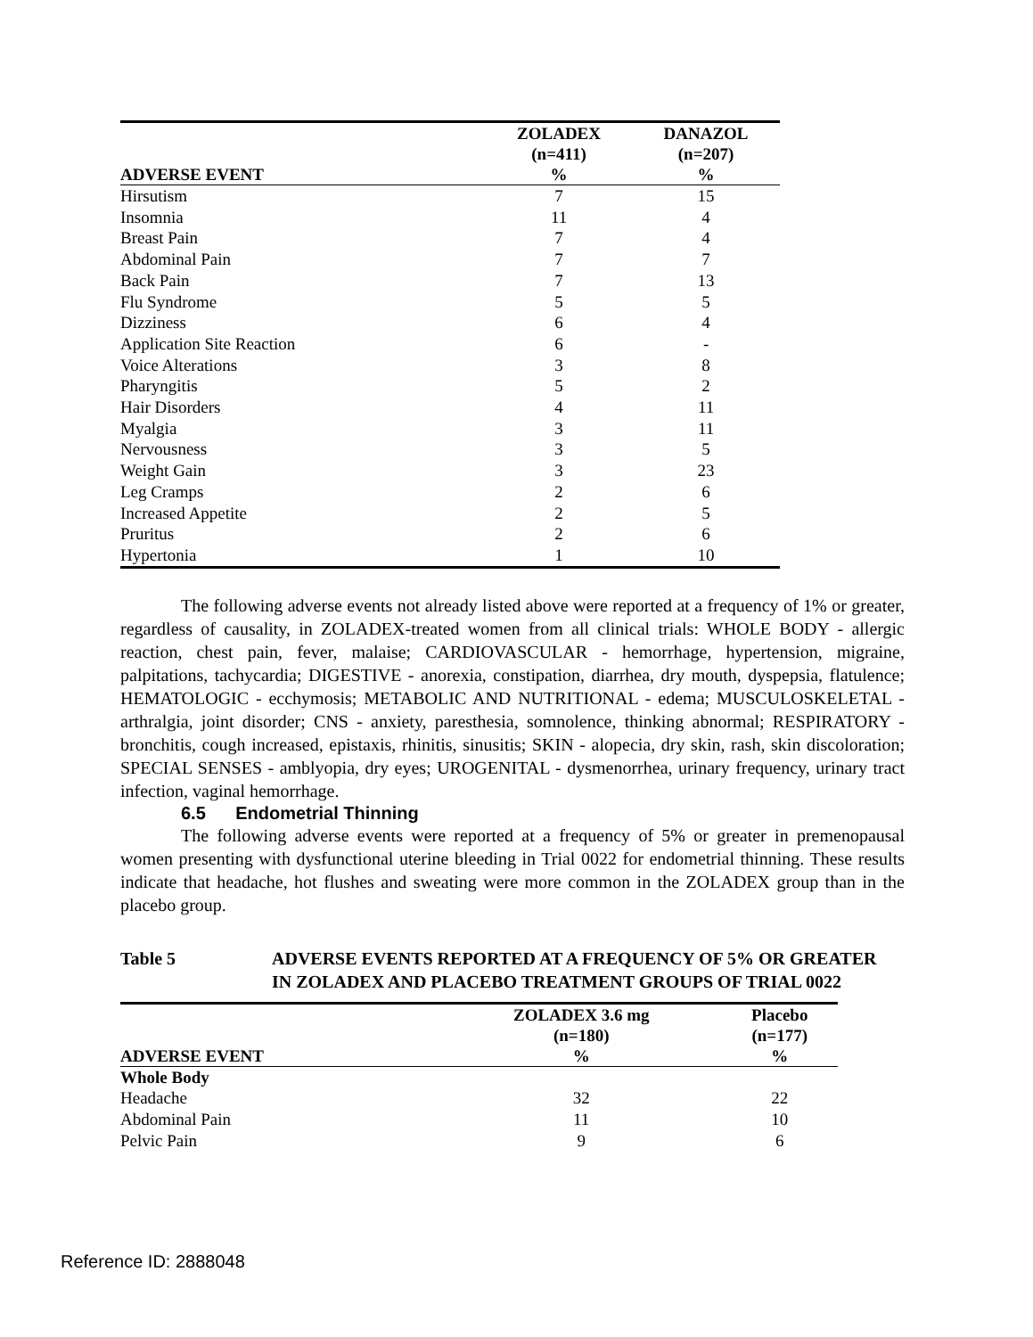| ADVERSE EVENT | ZOLADEX (n=411) % | DANAZOL (n=207) % |
| --- | --- | --- |
| Hirsutism | 7 | 15 |
| Insomnia | 11 | 4 |
| Breast Pain | 7 | 4 |
| Abdominal Pain | 7 | 7 |
| Back Pain | 7 | 13 |
| Flu Syndrome | 5 | 5 |
| Dizziness | 6 | 4 |
| Application Site Reaction | 6 | - |
| Voice Alterations | 3 | 8 |
| Pharyngitis | 5 | 2 |
| Hair Disorders | 4 | 11 |
| Myalgia | 3 | 11 |
| Nervousness | 3 | 5 |
| Weight Gain | 3 | 23 |
| Leg Cramps | 2 | 6 |
| Increased Appetite | 2 | 5 |
| Pruritus | 2 | 6 |
| Hypertonia | 1 | 10 |
The following adverse events not already listed above were reported at a frequency of 1% or greater, regardless of causality, in ZOLADEX-treated women from all clinical trials: WHOLE BODY - allergic reaction, chest pain, fever, malaise; CARDIOVASCULAR - hemorrhage, hypertension, migraine, palpitations, tachycardia; DIGESTIVE - anorexia, constipation, diarrhea, dry mouth, dyspepsia, flatulence; HEMATOLOGIC - ecchymosis; METABOLIC AND NUTRITIONAL - edema; MUSCULOSKELETAL - arthralgia, joint disorder; CNS - anxiety, paresthesia, somnolence, thinking abnormal; RESPIRATORY - bronchitis, cough increased, epistaxis, rhinitis, sinusitis; SKIN - alopecia, dry skin, rash, skin discoloration; SPECIAL SENSES - amblyopia, dry eyes; UROGENITAL - dysmenorrhea, urinary frequency, urinary tract infection, vaginal hemorrhage.
6.5 Endometrial Thinning
The following adverse events were reported at a frequency of 5% or greater in premenopausal women presenting with dysfunctional uterine bleeding in Trial 0022 for endometrial thinning. These results indicate that headache, hot flushes and sweating were more common in the ZOLADEX group than in the placebo group.
Table 5 ADVERSE EVENTS REPORTED AT A FREQUENCY OF 5% OR GREATER IN ZOLADEX AND PLACEBO TREATMENT GROUPS OF TRIAL 0022
| ADVERSE EVENT | ZOLADEX 3.6 mg (n=180) % | Placebo (n=177) % |
| --- | --- | --- |
| Whole Body | | |
| Headache | 32 | 22 |
| Abdominal Pain | 11 | 10 |
| Pelvic Pain | 9 | 6 |
Reference ID: 2888048